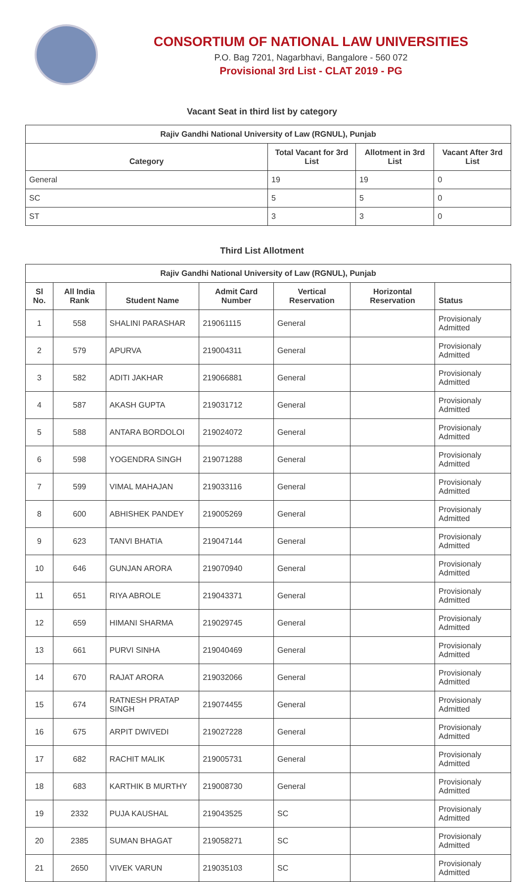CONSORTIUM OF NATIONAL LAW UNIVERSITIES
P.O. Bag 7201, Nagarbhavi, Bangalore - 560 072
Provisional 3rd List - CLAT 2019 - PG
Vacant Seat in third list by category
| Rajiv Gandhi National University of Law (RGNUL), Punjab | | | |
| --- | --- | --- | --- |
| Category | Total Vacant for 3rd List | Allotment in 3rd List | Vacant After 3rd List |
| General | 19 | 19 | 0 |
| SC | 5 | 5 | 0 |
| ST | 3 | 3 | 0 |
Third List Allotment
| Rajiv Gandhi National University of Law (RGNUL), Punjab | | | | | | |
| --- | --- | --- | --- | --- | --- | --- |
| Sl No. | All India Rank | Student Name | Admit Card Number | Vertical Reservation | Horizontal Reservation | Status |
| 1 | 558 | SHALINI PARASHAR | 219061115 | General | | Provisionaly Admitted |
| 2 | 579 | APURVA | 219004311 | General | | Provisionaly Admitted |
| 3 | 582 | ADITI JAKHAR | 219066881 | General | | Provisionaly Admitted |
| 4 | 587 | AKASH GUPTA | 219031712 | General | | Provisionaly Admitted |
| 5 | 588 | ANTARA BORDOLOI | 219024072 | General | | Provisionaly Admitted |
| 6 | 598 | YOGENDRA SINGH | 219071288 | General | | Provisionaly Admitted |
| 7 | 599 | VIMAL MAHAJAN | 219033116 | General | | Provisionaly Admitted |
| 8 | 600 | ABHISHEK PANDEY | 219005269 | General | | Provisionaly Admitted |
| 9 | 623 | TANVI BHATIA | 219047144 | General | | Provisionaly Admitted |
| 10 | 646 | GUNJAN ARORA | 219070940 | General | | Provisionaly Admitted |
| 11 | 651 | RIYA ABROLE | 219043371 | General | | Provisionaly Admitted |
| 12 | 659 | HIMANI SHARMA | 219029745 | General | | Provisionaly Admitted |
| 13 | 661 | PURVI SINHA | 219040469 | General | | Provisionaly Admitted |
| 14 | 670 | RAJAT ARORA | 219032066 | General | | Provisionaly Admitted |
| 15 | 674 | RATNESH PRATAP SINGH | 219074455 | General | | Provisionaly Admitted |
| 16 | 675 | ARPIT DWIVEDI | 219027228 | General | | Provisionaly Admitted |
| 17 | 682 | RACHIT MALIK | 219005731 | General | | Provisionaly Admitted |
| 18 | 683 | KARTHIK B MURTHY | 219008730 | General | | Provisionaly Admitted |
| 19 | 2332 | PUJA KAUSHAL | 219043525 | SC | | Provisionaly Admitted |
| 20 | 2385 | SUMAN BHAGAT | 219058271 | SC | | Provisionaly Admitted |
| 21 | 2650 | VIVEK VARUN | 219035103 | SC | | Provisionaly Admitted |